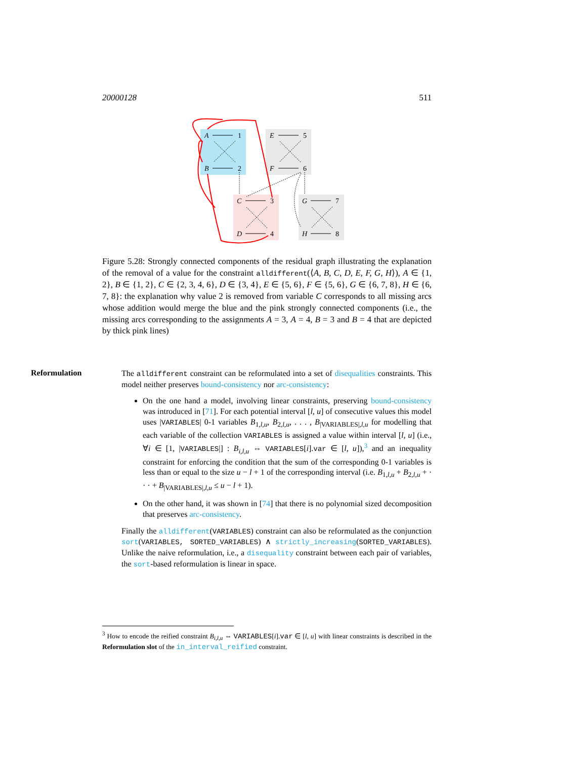20000128 511
A
B
E
F
C
D
G
H
1
2
5
6
3
4
7
8
Figure 5.28: Strongly connected components of the residual graph illustrating the explanation of the removal of a value for the constraint alldifferent(⟨A, B, C, D, E, F, G, H⟩), A ∈ {1, 2}, B ∈ {1, 2}, C ∈ {2, 3, 4, 6}, D ∈ {3, 4}, E ∈ {5, 6}, F ∈ {5, 6}, G ∈ {6, 7, 8}, H ∈ {6, 7, 8}: the explanation why value 2 is removed from variable C corresponds to all missing arcs whose addition would merge the blue and the pink strongly connected components (i.e., the missing arcs corresponding to the assignments A = 3, A = 4, B = 3 and B = 4 that are depicted by thick pink lines)
Reformulation
The alldifferent constraint can be reformulated into a set of disequalities constraints. This model neither preserves bound-consistency nor arc-consistency:
On the one hand a model, involving linear constraints, preserving bound-consistency was introduced in [71]. For each potential interval [l, u] of consecutive values this model uses |VARIABLES| 0-1 variables B<sub>1,l,u</sub>, B<sub>2,l,u</sub>, . . . , B<sub>|VARIABLES|,l,u</sub> for modelling that each variable of the collection VARIABLES is assigned a value within interval [l, u] (i.e., ∀i ∈ [1, |VARIABLES|] : B<sub>i,l,u</sub> ⇔ VARIABLES[i].var ∈ [l, u]),<sup>3</sup> and an inequality constraint for enforcing the condition that the sum of the corresponding 0-1 variables is less than or equal to the size u − l + 1 of the corresponding interval (i.e. B<sub>1,l,u</sub> + B<sub>2,l,u</sub> + · · · + B<sub>|VARIABLES|,l,u</sub> ≤ u − l + 1).
On the other hand, it was shown in [74] that there is no polynomial sized decomposition that preserves arc-consistency.
Finally the alldifferent(VARIABLES) constraint can also be reformulated as the conjunction sort(VARIABLES, SORTED_VARIABLES) ∧ strictly_increasing(SORTED_VARIABLES). Unlike the naive reformulation, i.e., a disequality constraint between each pair of variables, the sort-based reformulation is linear in space.
<sup>3</sup> How to encode the reified constraint B<sub>i,l,u</sub> ⇔ VARIABLES[i].var ∈ [l, u] with linear constraints is described in the Reformulation slot of the in_interval_reified constraint.